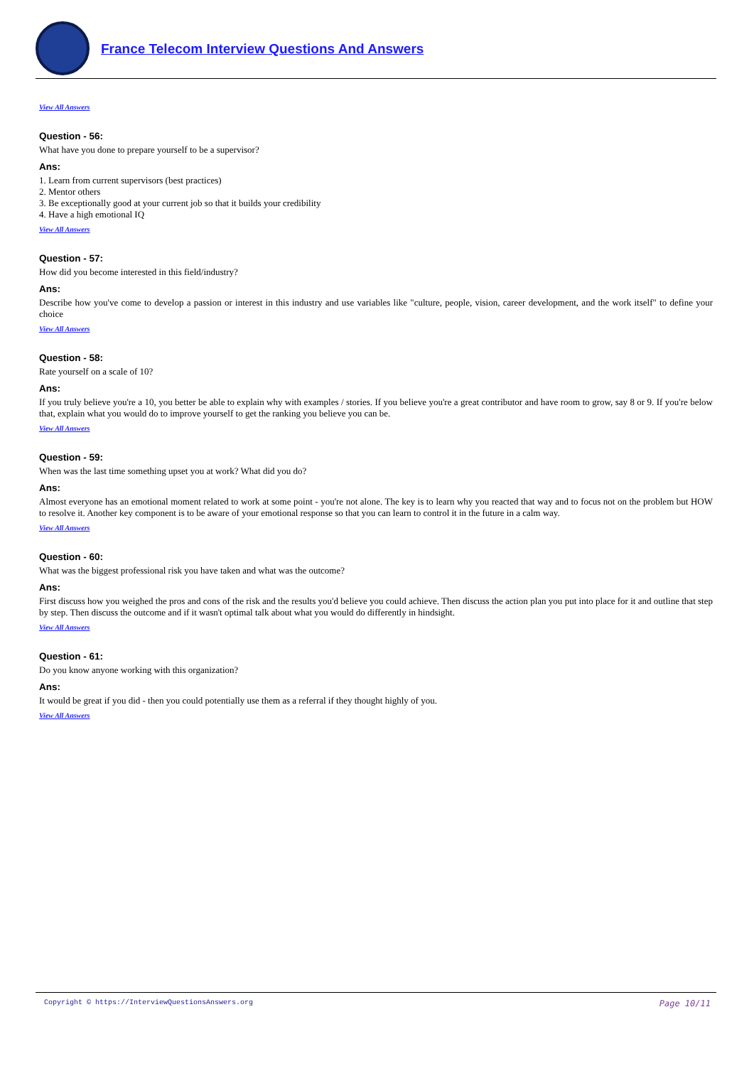France Telecom Interview Questions And Answers
View All Answers
Question - 56:
What have you done to prepare yourself to be a supervisor?
Ans:
1. Learn from current supervisors (best practices)
2. Mentor others
3. Be exceptionally good at your current job so that it builds your credibility
4. Have a high emotional IQ
View All Answers
Question - 57:
How did you become interested in this field/industry?
Ans:
Describe how you've come to develop a passion or interest in this industry and use variables like "culture, people, vision, career development, and the work itself" to define your choice
View All Answers
Question - 58:
Rate yourself on a scale of 10?
Ans:
If you truly believe you're a 10, you better be able to explain why with examples / stories. If you believe you're a great contributor and have room to grow, say 8 or 9. If you're below that, explain what you would do to improve yourself to get the ranking you believe you can be.
View All Answers
Question - 59:
When was the last time something upset you at work? What did you do?
Ans:
Almost everyone has an emotional moment related to work at some point - you're not alone. The key is to learn why you reacted that way and to focus not on the problem but HOW to resolve it. Another key component is to be aware of your emotional response so that you can learn to control it in the future in a calm way.
View All Answers
Question - 60:
What was the biggest professional risk you have taken and what was the outcome?
Ans:
First discuss how you weighed the pros and cons of the risk and the results you'd believe you could achieve. Then discuss the action plan you put into place for it and outline that step by step. Then discuss the outcome and if it wasn't optimal talk about what you would do differently in hindsight.
View All Answers
Question - 61:
Do you know anyone working with this organization?
Ans:
It would be great if you did - then you could potentially use them as a referral if they thought highly of you.
View All Answers
Copyright © https://InterviewQuestionsAnswers.org Page 10/11